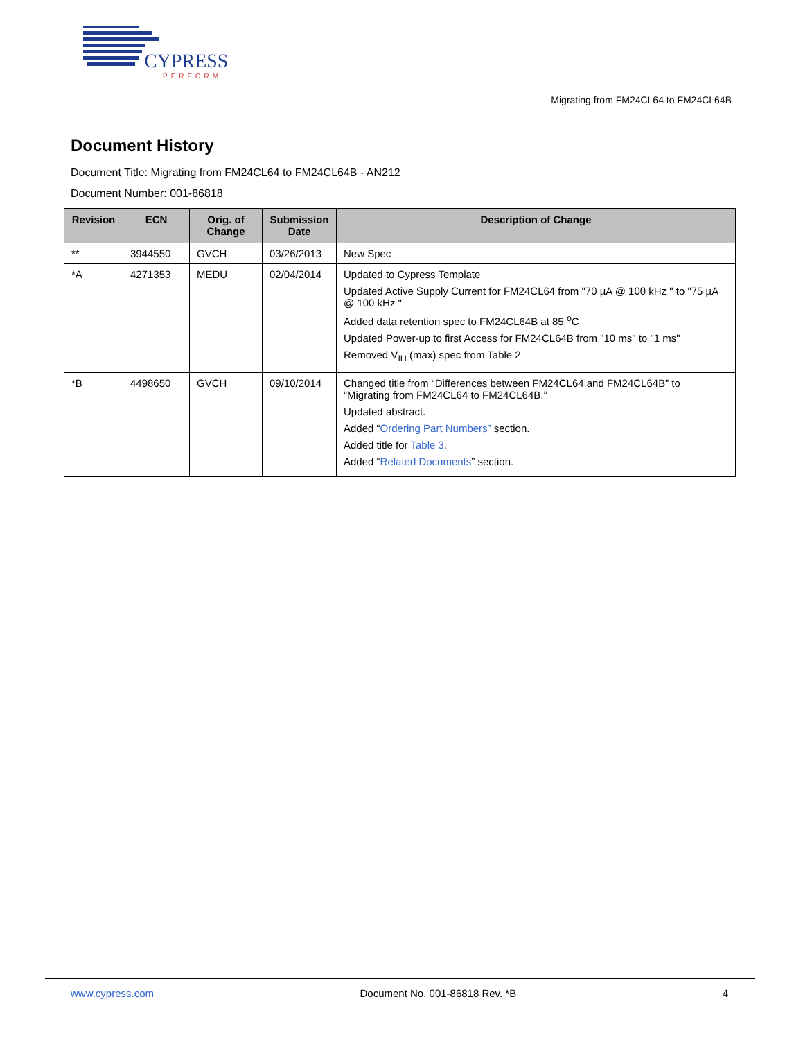CYPRESS
PERFORM
Migrating from FM24CL64 to FM24CL64B
Document History
Document Title: Migrating from FM24CL64 to FM24CL64B - AN212
Document Number: 001-86818
| Revision | ECN | Orig. of Change | Submission Date | Description of Change |
| --- | --- | --- | --- | --- |
| ** | 3944550 | GVCH | 03/26/2013 | New Spec |
| *A | 4271353 | MEDU | 02/04/2014 | Updated to Cypress Template Updated Active Supply Current for FM24CL64 from "70 µA @ 100 kHz " to "75 µA @ 100 kHz " Added data retention spec to FM24CL64B at 85 <sup>o</sup>C Updated Power-up to first Access for FM24CL64B from "10 ms" to "1 ms" Removed V<sub>IH</sub> (max) spec from Table 2 |
| *B | 4498650 | GVCH | 09/10/2014 | Changed title from “Differences between FM24CL64 and FM24CL64B” to “Migrating from FM24CL64 to FM24CL64B.” Updated abstract. Added “ Ordering Part Numbers” section. Added title for Table 3 . Added “ Related Documents ” section. |
www.cypress.com Document No. 001-86818 Rev. *B 4